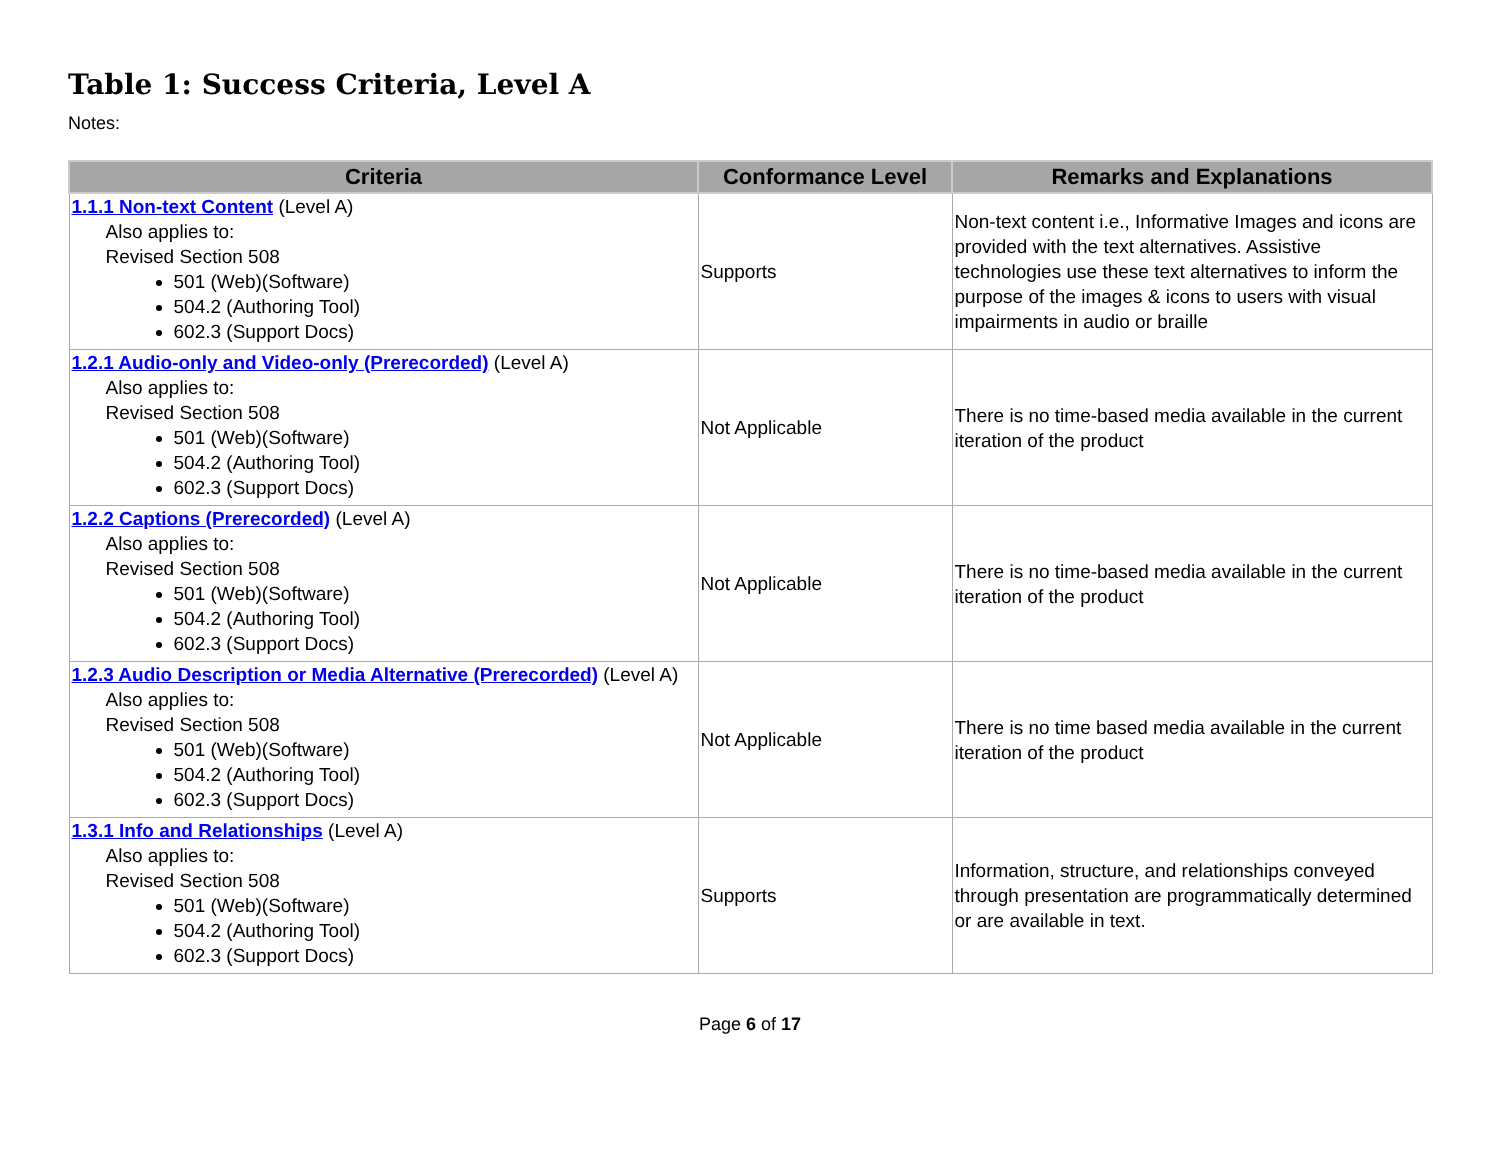Table 1: Success Criteria, Level A
Notes:
| Criteria | Conformance Level | Remarks and Explanations |
| --- | --- | --- |
| 1.1.1 Non-text Content (Level A) Also applies to: Revised Section 508 501 (Web)(Software) 504.2 (Authoring Tool) 602.3 (Support Docs) | Supports | Non-text content i.e., Informative Images and icons are provided with the text alternatives. Assistive technologies use these text alternatives to inform the purpose of the images & icons to users with visual impairments in audio or braille |
| 1.2.1 Audio-only and Video-only (Prerecorded) (Level A) Also applies to: Revised Section 508 501 (Web)(Software) 504.2 (Authoring Tool) 602.3 (Support Docs) | Not Applicable | There is no time-based media available in the current iteration of the product |
| 1.2.2 Captions (Prerecorded) (Level A) Also applies to: Revised Section 508 501 (Web)(Software) 504.2 (Authoring Tool) 602.3 (Support Docs) | Not Applicable | There is no time-based media available in the current iteration of the product |
| 1.2.3 Audio Description or Media Alternative (Prerecorded) (Level A) Also applies to: Revised Section 508 501 (Web)(Software) 504.2 (Authoring Tool) 602.3 (Support Docs) | Not Applicable | There is no time based media available in the current iteration of the product |
| 1.3.1 Info and Relationships (Level A) Also applies to: Revised Section 508 501 (Web)(Software) 504.2 (Authoring Tool) 602.3 (Support Docs) | Supports | Information, structure, and relationships conveyed through presentation are programmatically determined or are available in text. |
Page 6 of 17